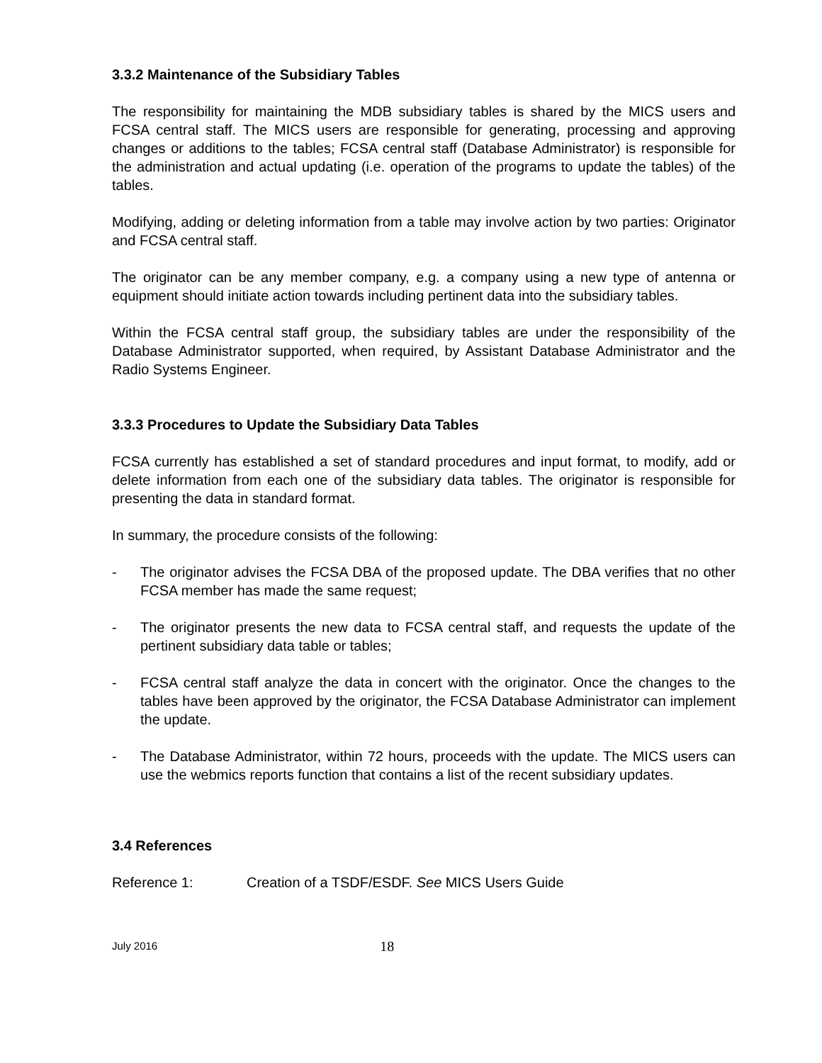3.3.2 Maintenance of the Subsidiary Tables
The responsibility for maintaining the MDB subsidiary tables is shared by the MICS users and FCSA central staff. The MICS users are responsible for generating, processing and approving changes or additions to the tables; FCSA central staff (Database Administrator) is responsible for the administration and actual updating (i.e. operation of the programs to update the tables) of the tables.
Modifying, adding or deleting information from a table may involve action by two parties: Originator and FCSA central staff.
The originator can be any member company, e.g. a company using a new type of antenna or equipment should initiate action towards including pertinent data into the subsidiary tables.
Within the FCSA central staff group, the subsidiary tables are under the responsibility of the Database Administrator supported, when required, by Assistant Database Administrator and the Radio Systems Engineer.
3.3.3 Procedures to Update the Subsidiary Data Tables
FCSA currently has established a set of standard procedures and input format, to modify, add or delete information from each one of the subsidiary data tables. The originator is responsible for presenting the data in standard format.
In summary, the procedure consists of the following:
- The originator advises the FCSA DBA of the proposed update. The DBA verifies that no other FCSA member has made the same request;
- The originator presents the new data to FCSA central staff, and requests the update of the pertinent subsidiary data table or tables;
- FCSA central staff analyze the data in concert with the originator. Once the changes to the tables have been approved by the originator, the FCSA Database Administrator can implement the update.
- The Database Administrator, within 72 hours, proceeds with the update. The MICS users can use the webmics reports function that contains a list of the recent subsidiary updates.
3.4 References
Reference 1: Creation of a TSDF/ESDF. See MICS Users Guide
July 2016 18